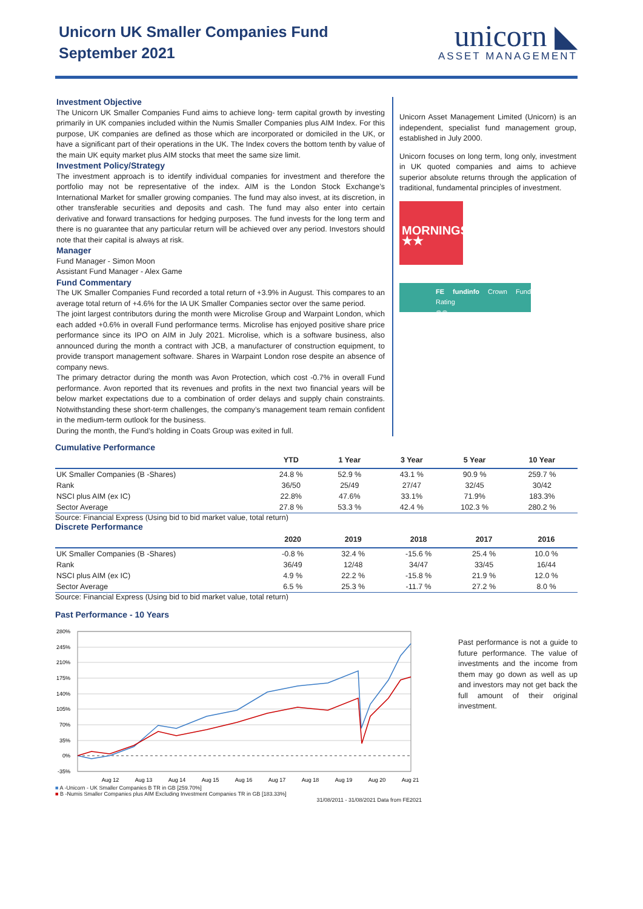Unicorn UK Smaller Companies Fund
September 2021
unicorn ◣
ASSET MANAGEMENT
Investment Objective
The Unicorn UK Smaller Companies Fund aims to achieve long- term capital growth by investing primarily in UK companies included within the Numis Smaller Companies plus AIM Index. For this purpose, UK companies are defined as those which are incorporated or domiciled in the UK, or have a significant part of their operations in the UK. The Index covers the bottom tenth by value of the main UK equity market plus AIM stocks that meet the same size limit.
Investment Policy/Strategy
The investment approach is to identify individual companies for investment and therefore the portfolio may not be representative of the index. AIM is the London Stock Exchange’s International Market for smaller growing companies. The fund may also invest, at its discretion, in other transferable securities and deposits and cash. The fund may also enter into certain derivative and forward transactions for hedging purposes. The fund invests for the long term and there is no guarantee that any particular return will be achieved over any period. Investors should note that their capital is always at risk.
Manager
Fund Manager - Simon Moon
Assistant Fund Manager - Alex Game
Fund Commentary
The UK Smaller Companies Fund recorded a total return of +3.9% in August. This compares to an average total return of +4.6% for the IA UK Smaller Companies sector over the same period.
The joint largest contributors during the month were Microlise Group and Warpaint London, which each added +0.6% in overall Fund performance terms. Microlise has enjoyed positive share price performance since its IPO on AIM in July 2021. Microlise, which is a software business, also announced during the month a contract with JCB, a manufacturer of construction equipment, to provide transport management software. Shares in Warpaint London rose despite an absence of company news.
The primary detractor during the month was Avon Protection, which cost -0.7% in overall Fund performance. Avon reported that its revenues and profits in the next two financial years will be below market expectations due to a combination of order delays and supply chain constraints. Notwithstanding these short-term challenges, the company’s management team remain confident in the medium-term outlook for the business.
During the month, the Fund’s holding in Coats Group was exited in full.
Unicorn Asset Management Limited (Unicorn) is an independent, specialist fund management group, established in July 2000.
Unicorn focuses on long term, long only, investment in UK quoted companies and aims to achieve superior absolute returns through the application of traditional, fundamental principles of investment.
MORNINGSTAR
★★
FE fundinfo Crown Fund Rating
♛♛
Cumulative Performance
| | YTD | 1 Year | 3 Year | 5 Year | 10 Year |
| --- | --- | --- | --- | --- | --- |
| UK Smaller Companies (B -Shares) | 24.8 % | 52.9 % | 43.1 % | 90.9 % | 259.7 % |
| Rank | 36/50 | 25/49 | 27/47 | 32/45 | 30/42 |
| NSCI plus AIM (ex IC) | 22.8% | 47.6% | 33.1% | 71.9% | 183.3% |
| Sector Average | 27.8 % | 53.3 % | 42.4 % | 102.3 % | 280.2 % |
Source: Financial Express (Using bid to bid market value, total return)
Discrete Performance
| | 2020 | 2019 | 2018 | 2017 | 2016 |
| --- | --- | --- | --- | --- | --- |
| UK Smaller Companies (B -Shares) | -0.8 % | 32.4 % | -15.6 % | 25.4 % | 10.0 % |
| Rank | 36/49 | 12/48 | 34/47 | 33/45 | 16/44 |
| NSCI plus AIM (ex IC) | 4.9 % | 22.2 % | -15.8 % | 21.9 % | 12.0 % |
| Sector Average | 6.5 % | 25.3 % | -11.7 % | 27.2 % | 8.0 % |
Source: Financial Express (Using bid to bid market value, total return)
Past Performance - 10 Years
280%
245%
210%
175%
140%
105%
70%
35%
0%
-35%
Aug 12
Aug 13
Aug 14
Aug 15
Aug 16
Aug 17
Aug 18
Aug 19
Aug 20
Aug 21
■ A -Unicorn - UK Smaller Companies B TR in GB [259.70%]
■ B -Numis Smaller Companies plus AIM Excluding Investment Companies TR in GB [183.33%]
31/08/2011 - 31/08/2021 Data from FE2021
Past performance is not a guide to future performance. The value of investments and the income from them may go down as well as up and investors may not get back the full amount of their original investment.